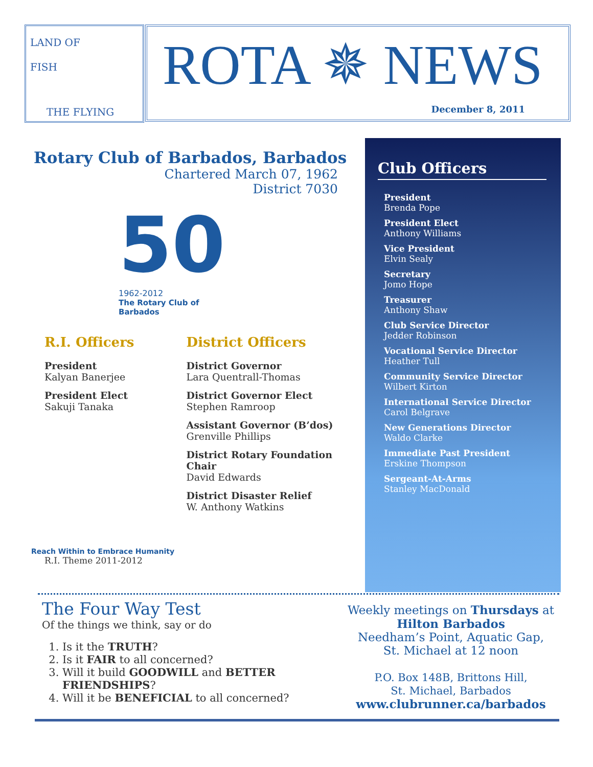LAND OF
FISH
THE FLYING
ROTA ✵ NEWS
December 8, 2011
Rotary Club of Barbados, Barbados
Chartered March 07, 1962
District 7030
50
1962-2012
The Rotary Club of Barbados
R.I. Officers
President
Kalyan Banerjee
President Elect
Sakuji Tanaka
Reach Within to Embrace Humanity
R.I. Theme 2011-2012
District Officers
District Governor
Lara Quentrall-Thomas
District Governor Elect
Stephen Ramroop
Assistant Governor (B’dos)
Grenville Phillips
District Rotary Foundation Chair
David Edwards
District Disaster Relief
W. Anthony Watkins
Club Officers
President
Brenda Pope
President Elect
Anthony Williams
Vice President
Elvin Sealy
Secretary
Jomo Hope
Treasurer
Anthony Shaw
Club Service Director
Jedder Robinson
Vocational Service Director
Heather Tull
Community Service Director
Wilbert Kirton
International Service Director
Carol Belgrave
New Generations Director
Waldo Clarke
Immediate Past President
Erskine Thompson
Sergeant-At-Arms
Stanley MacDonald
The Four Way Test
Of the things we think, say or do
1. Is it the TRUTH?
2. Is it FAIR to all concerned?
3. Will it build GOODWILL and BETTER FRIENDSHIPS?
4. Will it be BENEFICIAL to all concerned?
Weekly meetings on Thursdays at
Hilton Barbados
Needham’s Point, Aquatic Gap,
St. Michael at 12 noon
P.O. Box 148B, Brittons Hill,
St. Michael, Barbados
www.clubrunner.ca/barbados